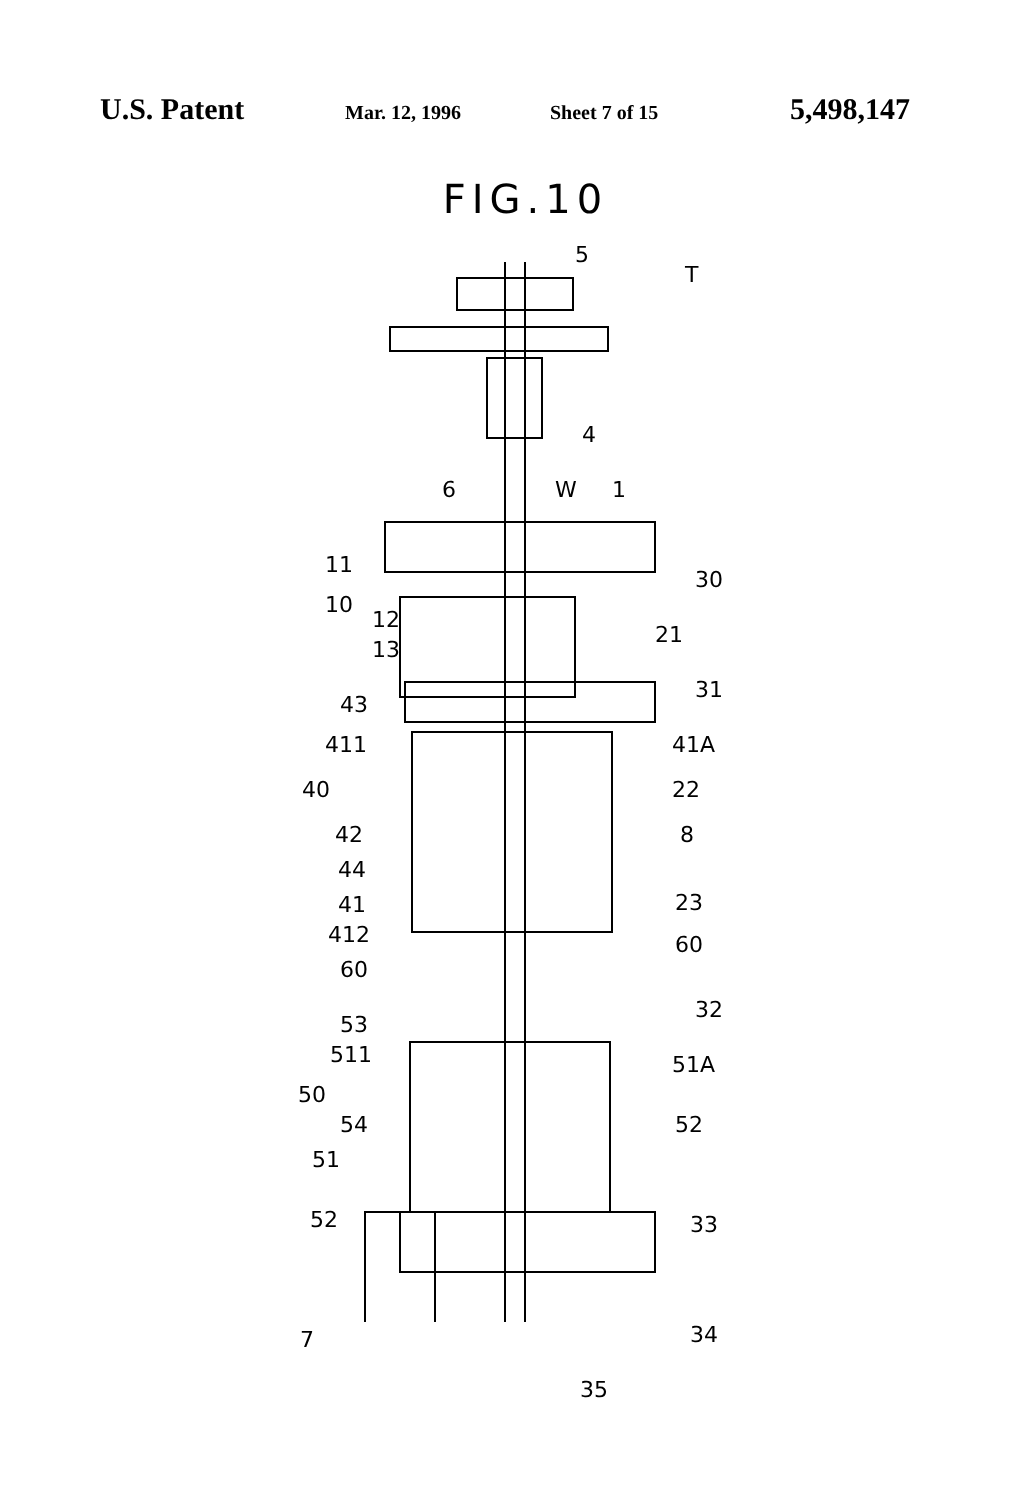U.S. Patent Mar. 12, 1996 Sheet 7 of 15 5,498,147
FIG.10
5
T
4
6 W 1
11
30
10
12
21
13
31
43
411 41A
40 22
42 8
44
41 23
412 60
60
32
53
511 51A
50
54 52
51
52 33
7 34
35